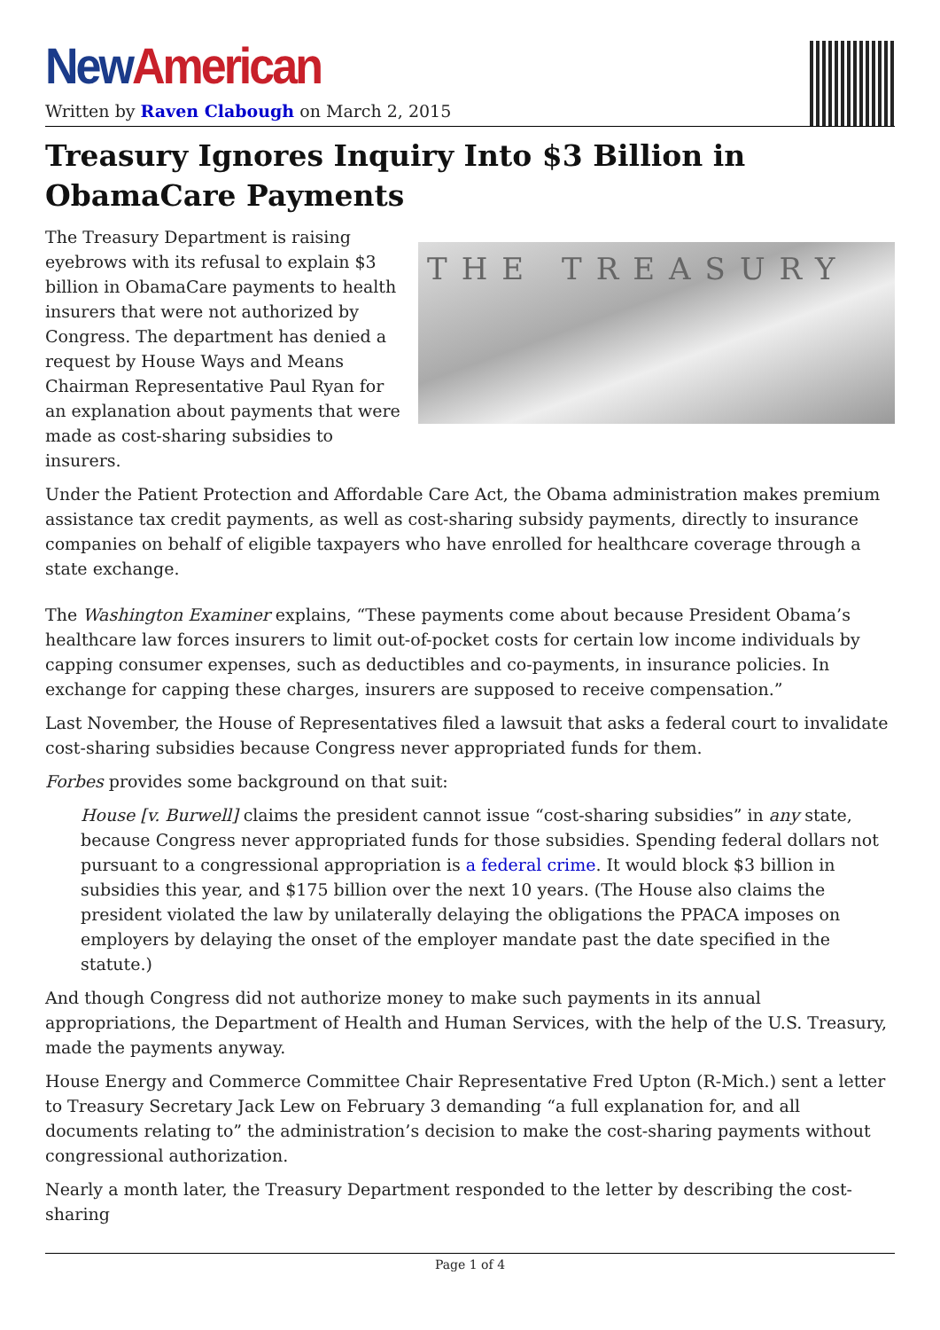New American
Written by Raven Clabough on March 2, 2015
Treasury Ignores Inquiry Into $3 Billion in ObamaCare Payments
THE TREASURY
The Treasury Department is raising eyebrows with its refusal to explain $3 billion in ObamaCare payments to health insurers that were not authorized by Congress. The department has denied a request by House Ways and Means Chairman Representative Paul Ryan for an explanation about payments that were made as cost-sharing subsidies to insurers.
Under the Patient Protection and Affordable Care Act, the Obama administration makes premium assistance tax credit payments, as well as cost-sharing subsidy payments, directly to insurance companies on behalf of eligible taxpayers who have enrolled for healthcare coverage through a state exchange.
The Washington Examiner explains, “These payments come about because President Obama’s healthcare law forces insurers to limit out-of-pocket costs for certain low income individuals by capping consumer expenses, such as deductibles and co-payments, in insurance policies. In exchange for capping these charges, insurers are supposed to receive compensation.”
Last November, the House of Representatives filed a lawsuit that asks a federal court to invalidate cost-sharing subsidies because Congress never appropriated funds for them.
Forbes provides some background on that suit:
House [v. Burwell] claims the president cannot issue “cost-sharing subsidies” in any state, because Congress never appropriated funds for those subsidies. Spending federal dollars not pursuant to a congressional appropriation is a federal crime. It would block $3 billion in subsidies this year, and $175 billion over the next 10 years. (The House also claims the president violated the law by unilaterally delaying the obligations the PPACA imposes on employers by delaying the onset of the employer mandate past the date specified in the statute.)
And though Congress did not authorize money to make such payments in its annual appropriations, the Department of Health and Human Services, with the help of the U.S. Treasury, made the payments anyway.
House Energy and Commerce Committee Chair Representative Fred Upton (R-Mich.) sent a letter to Treasury Secretary Jack Lew on February 3 demanding “a full explanation for, and all documents relating to” the administration’s decision to make the cost-sharing payments without congressional authorization.
Nearly a month later, the Treasury Department responded to the letter by describing the cost-sharing
Page 1 of 4